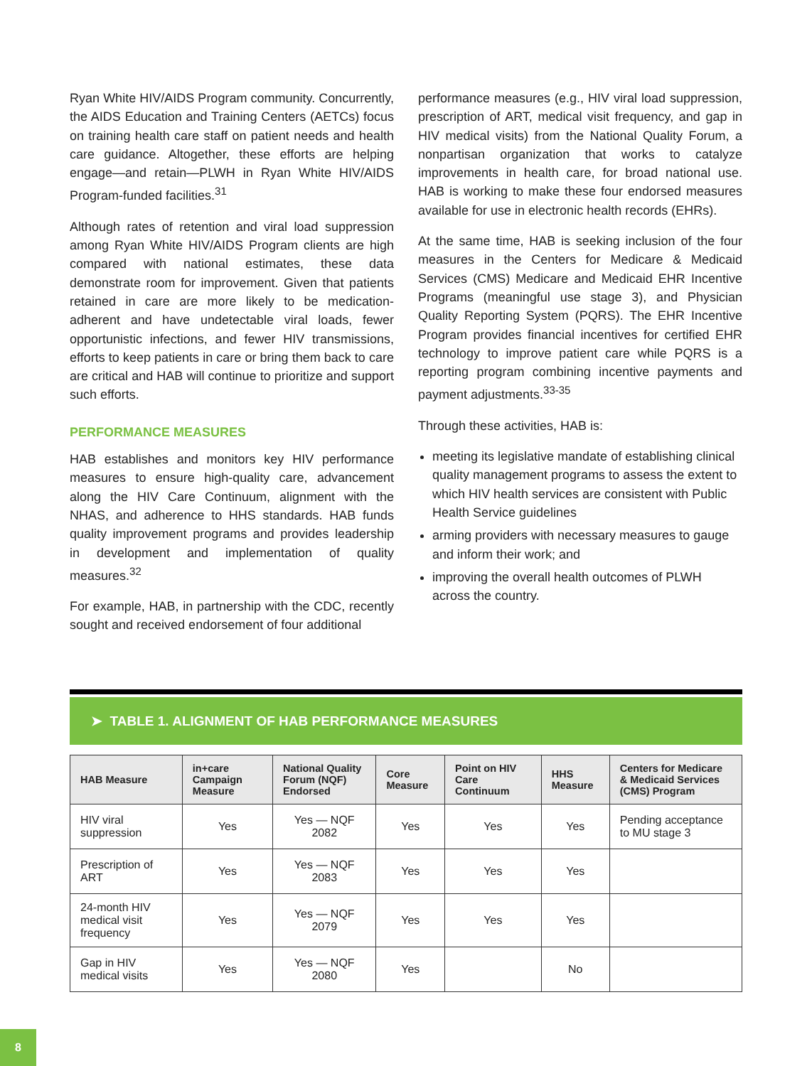Ryan White HIV/AIDS Program community. Concurrently, the AIDS Education and Training Centers (AETCs) focus on training health care staff on patient needs and health care guidance. Altogether, these efforts are helping engage—and retain—PLWH in Ryan White HIV/AIDS Program-funded facilities.<sup>31</sup>
Although rates of retention and viral load suppression among Ryan White HIV/AIDS Program clients are high compared with national estimates, these data demonstrate room for improvement. Given that patients retained in care are more likely to be medication-adherent and have undetectable viral loads, fewer opportunistic infections, and fewer HIV transmissions, efforts to keep patients in care or bring them back to care are critical and HAB will continue to prioritize and support such efforts.
PERFORMANCE MEASURES
HAB establishes and monitors key HIV performance measures to ensure high-quality care, advancement along the HIV Care Continuum, alignment with the NHAS, and adherence to HHS standards. HAB funds quality improvement programs and provides leadership in development and implementation of quality measures.<sup>32</sup>
For example, HAB, in partnership with the CDC, recently sought and received endorsement of four additional
performance measures (e.g., HIV viral load suppression, prescription of ART, medical visit frequency, and gap in HIV medical visits) from the National Quality Forum, a nonpartisan organization that works to catalyze improvements in health care, for broad national use. HAB is working to make these four endorsed measures available for use in electronic health records (EHRs).
At the same time, HAB is seeking inclusion of the four measures in the Centers for Medicare & Medicaid Services (CMS) Medicare and Medicaid EHR Incentive Programs (meaningful use stage 3), and Physician Quality Reporting System (PQRS). The EHR Incentive Program provides financial incentives for certified EHR technology to improve patient care while PQRS is a reporting program combining incentive payments and payment adjustments.<sup>33-35</sup>
Through these activities, HAB is:
meeting its legislative mandate of establishing clinical quality management programs to assess the extent to which HIV health services are consistent with Public Health Service guidelines
arming providers with necessary measures to gauge and inform their work; and
improving the overall health outcomes of PLWH across the country.
➤ TABLE 1. ALIGNMENT OF HAB PERFORMANCE MEASURES
| HAB Measure | in+care Campaign Measure | National Quality Forum (NQF) Endorsed | Core Measure | Point on HIV Care Continuum | HHS Measure | Centers for Medicare & Medicaid Services (CMS) Program |
| --- | --- | --- | --- | --- | --- | --- |
| HIV viral suppression | Yes | Yes — NQF 2082 | Yes | Yes | Yes | Pending acceptance to MU stage 3 |
| Prescription of ART | Yes | Yes — NQF 2083 | Yes | Yes | Yes | |
| 24-month HIV medical visit frequency | Yes | Yes — NQF 2079 | Yes | Yes | Yes | |
| Gap in HIV medical visits | Yes | Yes — NQF 2080 | Yes | | No | |
8